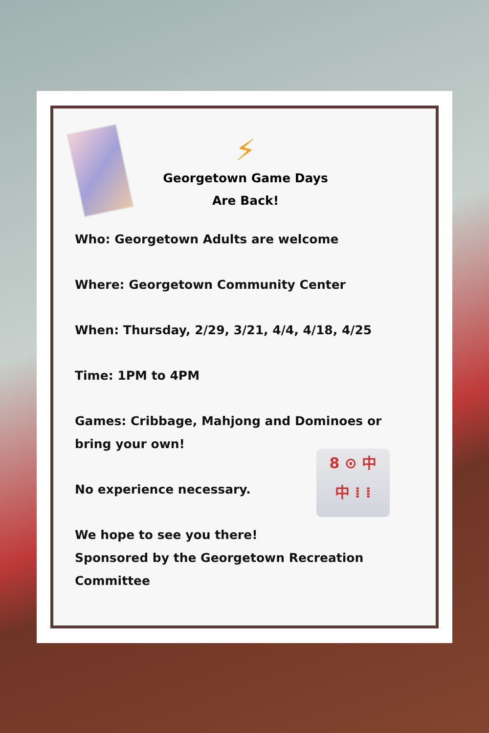⚡
Georgetown Game Days
Are Back!
Who: Georgetown Adults are welcome
Where: Georgetown Community Center
When: Thursday, 2/29, 3/21, 4/4, 4/18, 4/25
Time: 1PM to 4PM
Games: Cribbage, Mahjong and Dominoes or bring your own!
No experience necessary. 8 ⊙ 中
中 ⁞ ⁞
We hope to see you there!
Sponsored by the Georgetown Recreation Committee